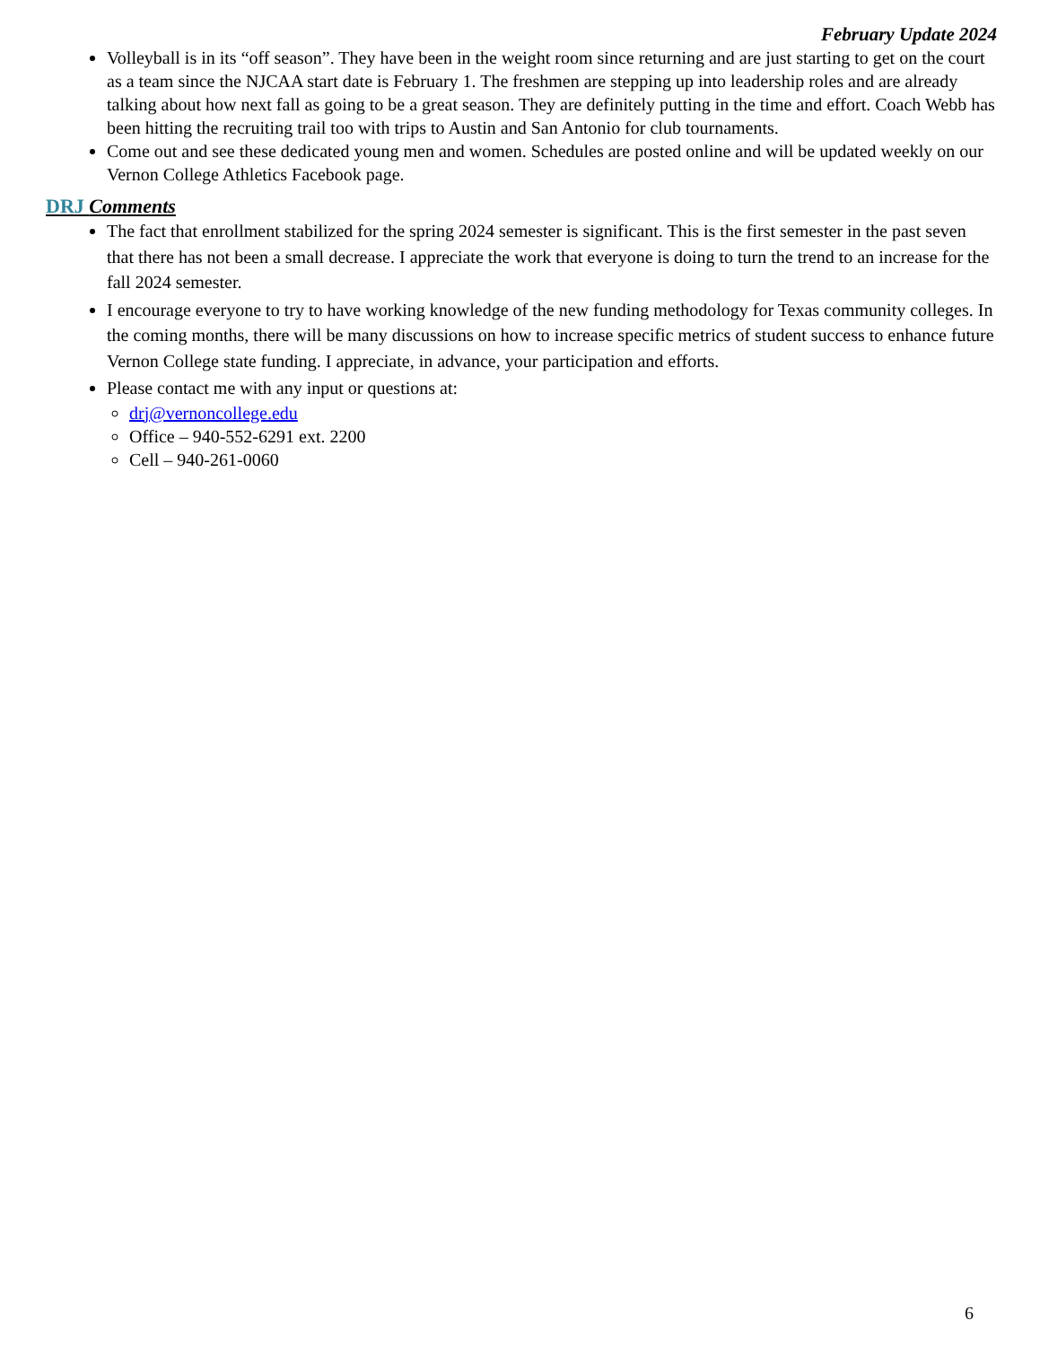February Update 2024
Volleyball is in its “off season”. They have been in the weight room since returning and are just starting to get on the court as a team since the NJCAA start date is February 1. The freshmen are stepping up into leadership roles and are already talking about how next fall as going to be a great season. They are definitely putting in the time and effort. Coach Webb has been hitting the recruiting trail too with trips to Austin and San Antonio for club tournaments.
Come out and see these dedicated young men and women. Schedules are posted online and will be updated weekly on our Vernon College Athletics Facebook page.
DRJ Comments
The fact that enrollment stabilized for the spring 2024 semester is significant. This is the first semester in the past seven that there has not been a small decrease. I appreciate the work that everyone is doing to turn the trend to an increase for the fall 2024 semester.
I encourage everyone to try to have working knowledge of the new funding methodology for Texas community colleges. In the coming months, there will be many discussions on how to increase specific metrics of student success to enhance future Vernon College state funding. I appreciate, in advance, your participation and efforts.
Please contact me with any input or questions at:
drj@vernoncollege.edu
Office – 940-552-6291 ext. 2200
Cell – 940-261-0060
6